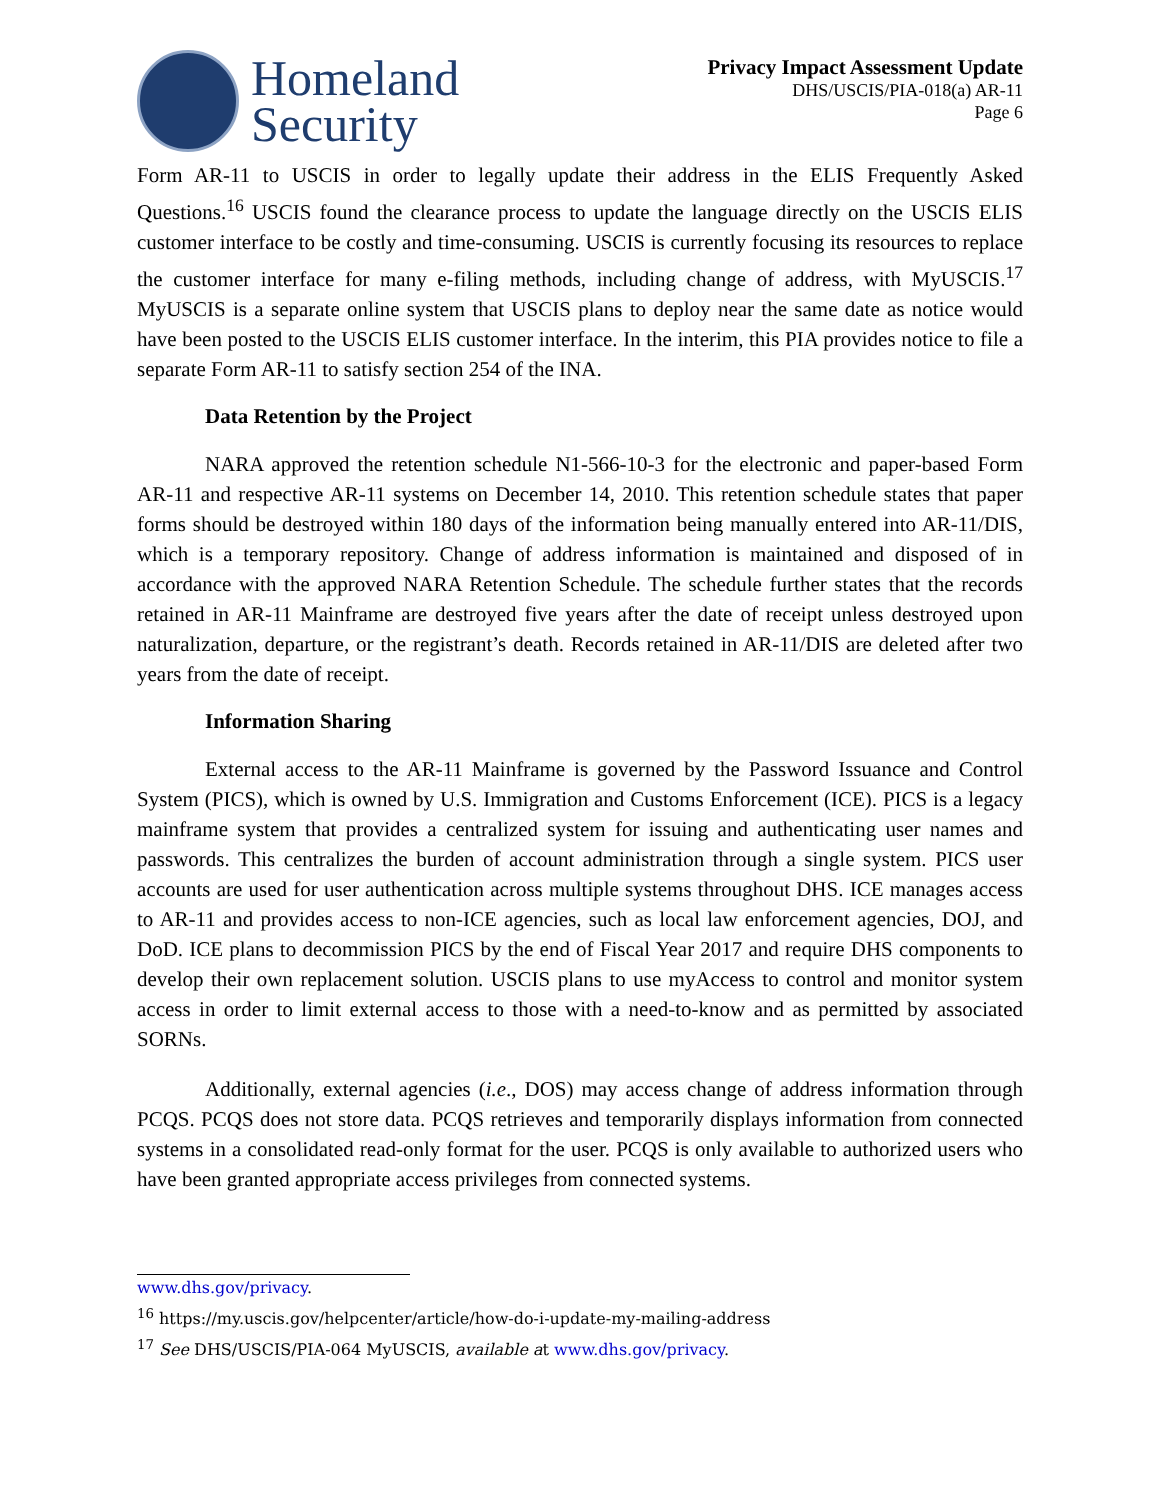Homeland
Security
Privacy Impact Assessment Update
DHS/USCIS/PIA-018(a) AR-11
Page 6
Form AR-11 to USCIS in order to legally update their address in the ELIS Frequently Asked Questions.<sup>16</sup> USCIS found the clearance process to update the language directly on the USCIS ELIS customer interface to be costly and time-consuming. USCIS is currently focusing its resources to replace the customer interface for many e-filing methods, including change of address, with MyUSCIS.<sup>17</sup> MyUSCIS is a separate online system that USCIS plans to deploy near the same date as notice would have been posted to the USCIS ELIS customer interface. In the interim, this PIA provides notice to file a separate Form AR-11 to satisfy section 254 of the INA.
Data Retention by the Project
NARA approved the retention schedule N1-566-10-3 for the electronic and paper-based Form AR-11 and respective AR-11 systems on December 14, 2010. This retention schedule states that paper forms should be destroyed within 180 days of the information being manually entered into AR-11/DIS, which is a temporary repository. Change of address information is maintained and disposed of in accordance with the approved NARA Retention Schedule. The schedule further states that the records retained in AR-11 Mainframe are destroyed five years after the date of receipt unless destroyed upon naturalization, departure, or the registrant’s death. Records retained in AR-11/DIS are deleted after two years from the date of receipt.
Information Sharing
External access to the AR-11 Mainframe is governed by the Password Issuance and Control System (PICS), which is owned by U.S. Immigration and Customs Enforcement (ICE). PICS is a legacy mainframe system that provides a centralized system for issuing and authenticating user names and passwords. This centralizes the burden of account administration through a single system. PICS user accounts are used for user authentication across multiple systems throughout DHS. ICE manages access to AR-11 and provides access to non-ICE agencies, such as local law enforcement agencies, DOJ, and DoD. ICE plans to decommission PICS by the end of Fiscal Year 2017 and require DHS components to develop their own replacement solution. USCIS plans to use myAccess to control and monitor system access in order to limit external access to those with a need-to-know and as permitted by associated SORNs.
Additionally, external agencies (i.e., DOS) may access change of address information through PCQS. PCQS does not store data. PCQS retrieves and temporarily displays information from connected systems in a consolidated read-only format for the user. PCQS is only available to authorized users who have been granted appropriate access privileges from connected systems.
www.dhs.gov/privacy.
<sup>16</sup> https://my.uscis.gov/helpcenter/article/how-do-i-update-my-mailing-address
<sup>17</sup> See DHS/USCIS/PIA-064 MyUSCIS, available at www.dhs.gov/privacy.